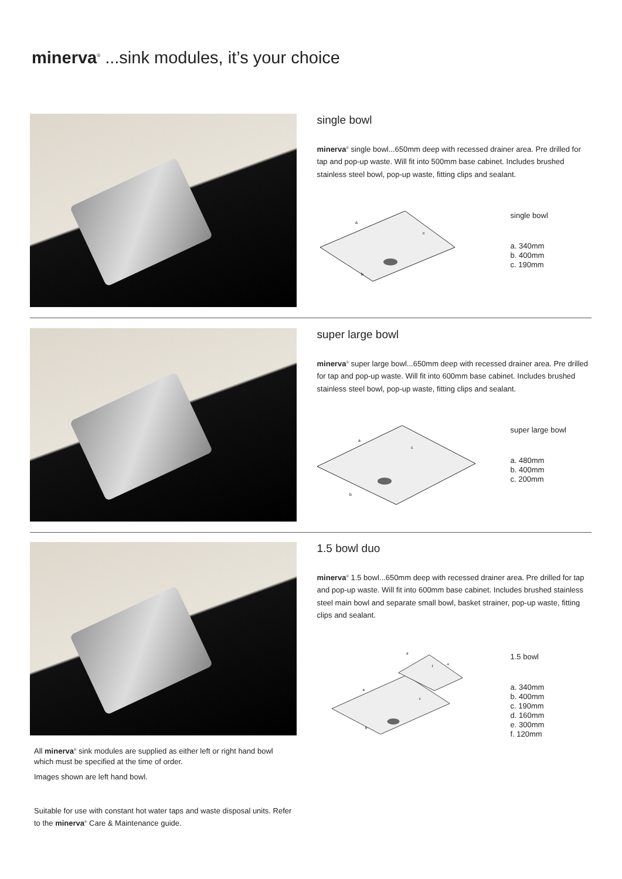minerva<sup>®</sup> ...sink modules, it’s your choice
single bowl
minerva<sup>®</sup> single bowl...650mm deep with recessed drainer area. Pre drilled for tap and pop-up waste. Will fit into 500mm base cabinet. Includes brushed stainless steel bowl, pop-up waste, fitting clips and sealant.
a
c
b
single bowl
a. 340mm
b. 400mm
c. 190mm
super large bowl
minerva<sup>®</sup> super large bowl...650mm deep with recessed drainer area. Pre drilled for tap and pop-up waste. Will fit into 600mm base cabinet. Includes brushed stainless steel bowl, pop-up waste, fitting clips and sealant.
a
c
b
super large bowl
a. 480mm
b. 400mm
c. 200mm
1.5 bowl duo
minerva<sup>®</sup> 1.5 bowl...650mm deep with recessed drainer area. Pre drilled for tap and pop-up waste. Will fit into 600mm base cabinet. Includes brushed stainless steel main bowl and separate small bowl, basket strainer, pop-up waste, fitting clips and sealant.
a
c
b
d
e
f
1.5 bowl
a. 340mm
b. 400mm
c. 190mm
d. 160mm
e. 300mm
f. 120mm
All minerva<sup>®</sup> sink modules are supplied as either left or right hand bowl which must be specified at the time of order.
Images shown are left hand bowl.
Suitable for use with constant hot water taps and waste disposal units. Refer to the minerva<sup>®</sup> Care & Maintenance guide.